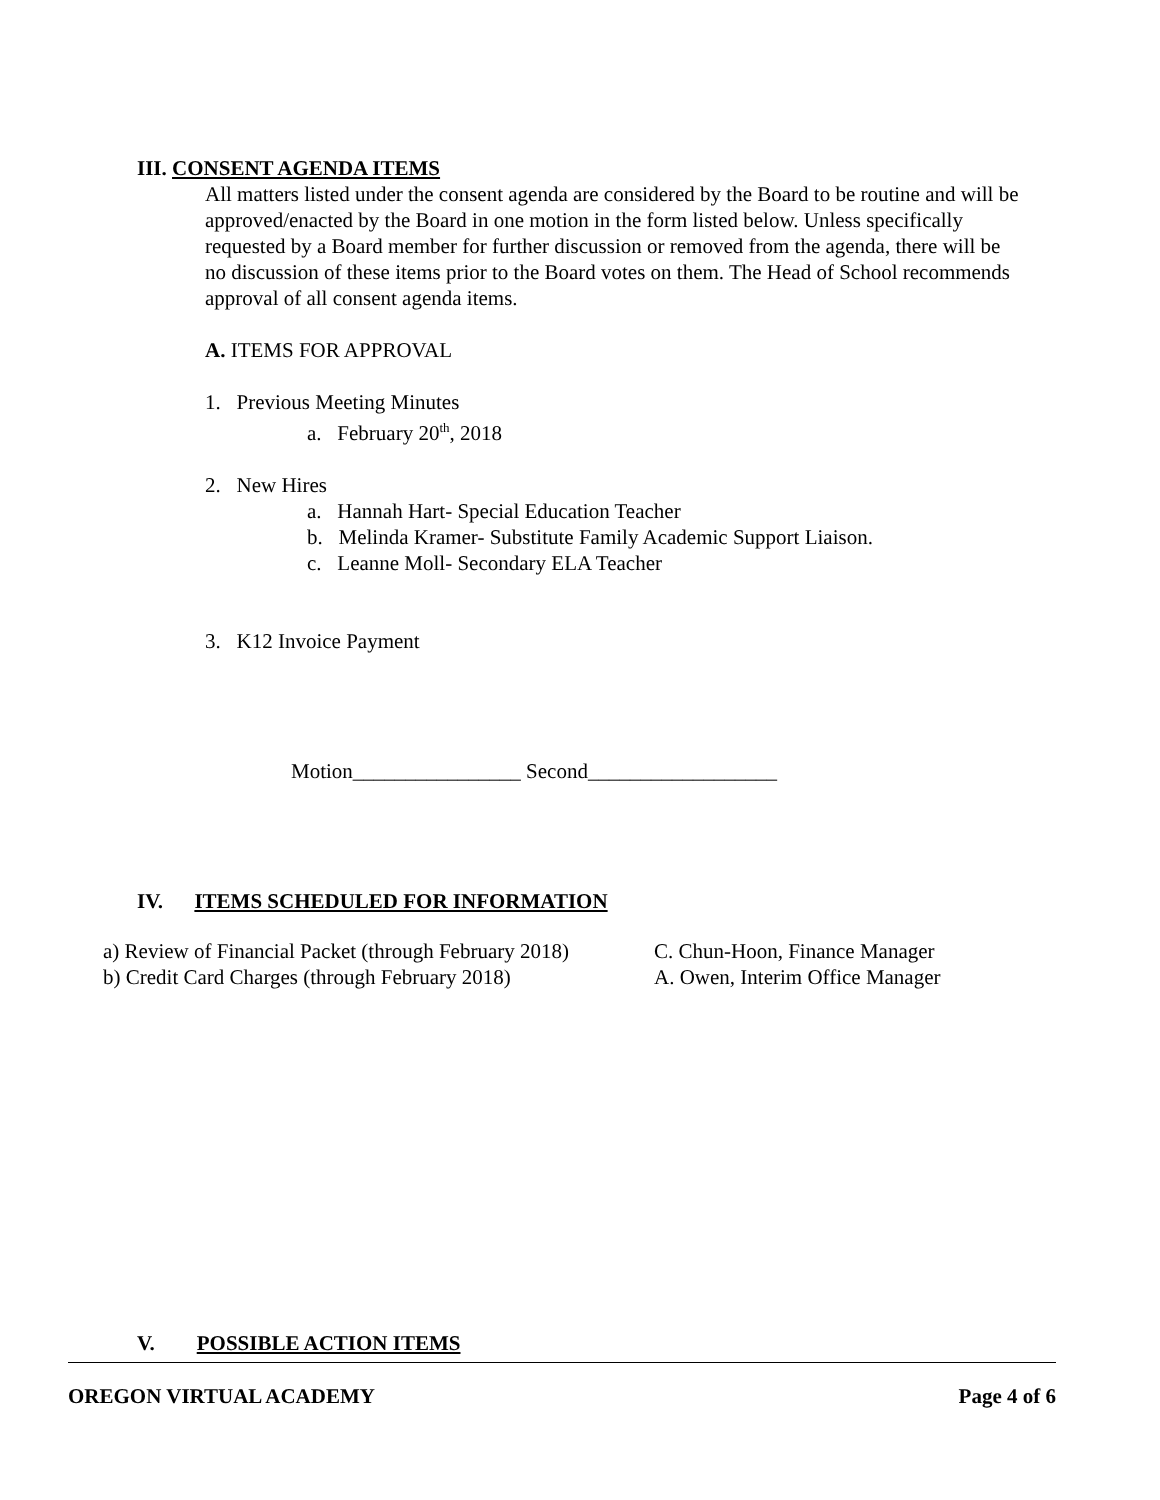III. CONSENT AGENDA ITEMS
All matters listed under the consent agenda are considered by the Board to be routine and will be approved/enacted by the Board in one motion in the form listed below. Unless specifically requested by a Board member for further discussion or removed from the agenda, there will be no discussion of these items prior to the Board votes on them. The Head of School recommends approval of all consent agenda items.
A. ITEMS FOR APPROVAL
1. Previous Meeting Minutes
a. February 20<sup>th</sup>, 2018
2. New Hires
a. Hannah Hart- Special Education Teacher
b. Melinda Kramer- Substitute Family Academic Support Liaison.
c. Leanne Moll- Secondary ELA Teacher
3. K12 Invoice Payment
Motion________________ Second__________________
IV. ITEMS SCHEDULED FOR INFORMATION
a) Review of Financial Packet (through February 2018)
C. Chun-Hoon, Finance Manager
b) Credit Card Charges (through February 2018)
A. Owen, Interim Office Manager
V. POSSIBLE ACTION ITEMS
OREGON VIRTUAL ACADEMY Page 4 of 6